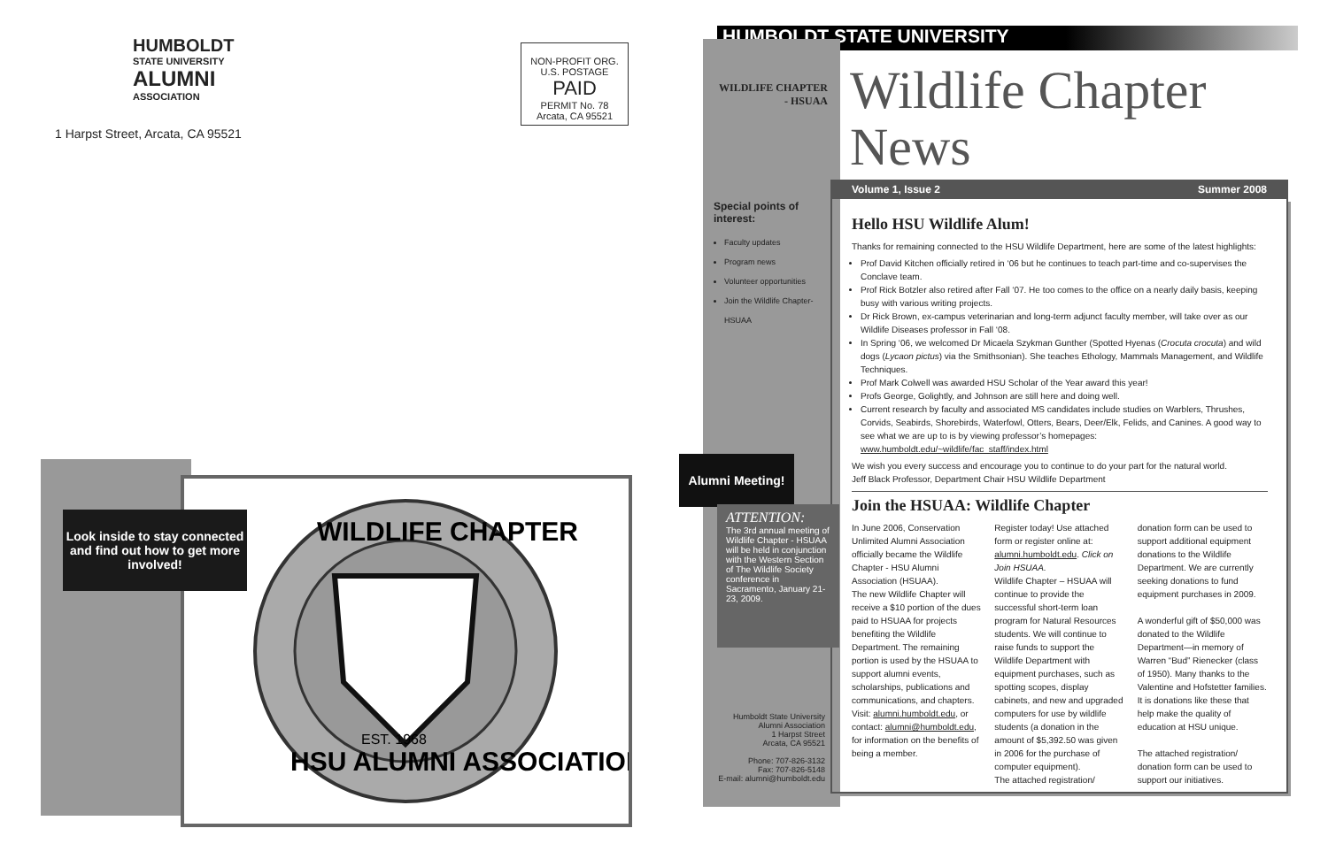HUMBOLDT
STATE UNIVERSITY
ALUMNI
ASSOCIATION
1 Harpst Street, Arcata, CA 95521
NON-PROFIT ORG.
U.S. POSTAGE
PAID
PERMIT No. 78
Arcata, CA 95521
WILDLIFE CHAPTER
HSU ALUMNI ASSOCIATION
EST. 1968
Look inside to stay connected and find out how to get more involved!
HUMBOLDT STATE UNIVERSITY
WILDLIFE CHAPTER
- HSUAA
Wildlife Chapter
News
Volume 1, Issue 2 Summer 2008
Special points of interest:
Faculty updates
Program news
Volunteer opportunities
Join the Wildlife Chapter-HSUAA
Alumni Meeting!
ATTENTION:
The 3rd annual meeting of Wildlife Chapter - HSUAA will be held in conjunction with the Western Section of The Wildlife Society conference in Sacramento, January 21-23, 2009.
Humboldt State University
Alumni Association
1 Harpst Street
Arcata, CA 95521
Phone: 707-826-3132
Fax: 707-826-5148
E-mail: alumni@humboldt.edu
Hello HSU Wildlife Alum!
Thanks for remaining connected to the HSU Wildlife Department, here are some of the latest highlights:
Prof David Kitchen officially retired in ‘06 but he continues to teach part-time and co-supervises the Conclave team.
Prof Rick Botzler also retired after Fall ‘07. He too comes to the office on a nearly daily basis, keeping busy with various writing projects.
Dr Rick Brown, ex-campus veterinarian and long-term adjunct faculty member, will take over as our Wildlife Diseases professor in Fall ‘08.
In Spring ‘06, we welcomed Dr Micaela Szykman Gunther (Spotted Hyenas (Crocuta crocuta) and wild dogs (Lycaon pictus) via the Smithsonian). She teaches Ethology, Mammals Management, and Wildlife Techniques.
Prof Mark Colwell was awarded HSU Scholar of the Year award this year!
Profs George, Golightly, and Johnson are still here and doing well.
Current research by faculty and associated MS candidates include studies on Warblers, Thrushes, Corvids, Seabirds, Shorebirds, Waterfowl, Otters, Bears, Deer/Elk, Felids, and Canines. A good way to see what we are up to is by viewing professor’s homepages: www.humboldt.edu/~wildlife/fac_staff/index.html
We wish you every success and encourage you to continue to do your part for the natural world.
Jeff Black Professor, Department Chair HSU Wildlife Department
Join the HSUAA: Wildlife Chapter
In June 2006, Conservation Unlimited Alumni Association officially became the Wildlife Chapter - HSU Alumni Association (HSUAA).
The new Wildlife Chapter will receive a $10 portion of the dues paid to HSUAA for projects benefiting the Wildlife Department. The remaining portion is used by the HSUAA to support alumni events, scholarships, publications and communications, and chapters. Visit: alumni.humboldt.edu, or contact: alumni@humboldt.edu, for information on the benefits of being a member.
Register today! Use attached form or register online at: alumni.humboldt.edu. Click on Join HSUAA.
Wildlife Chapter – HSUAA will continue to provide the successful short-term loan program for Natural Resources students. We will continue to raise funds to support the Wildlife Department with equipment purchases, such as spotting scopes, display cabinets, and new and upgraded computers for use by wildlife students (a donation in the amount of $5,392.50 was given in 2006 for the purchase of computer equipment).
The attached registration/
donation form can be used to support additional equipment donations to the Wildlife Department. We are currently seeking donations to fund equipment purchases in 2009.
A wonderful gift of $50,000 was donated to the Wildlife Department—in memory of Warren “Bud” Rienecker (class of 1950). Many thanks to the Valentine and Hofstetter families. It is donations like these that help make the quality of education at HSU unique.
The attached registration/ donation form can be used to support our initiatives.